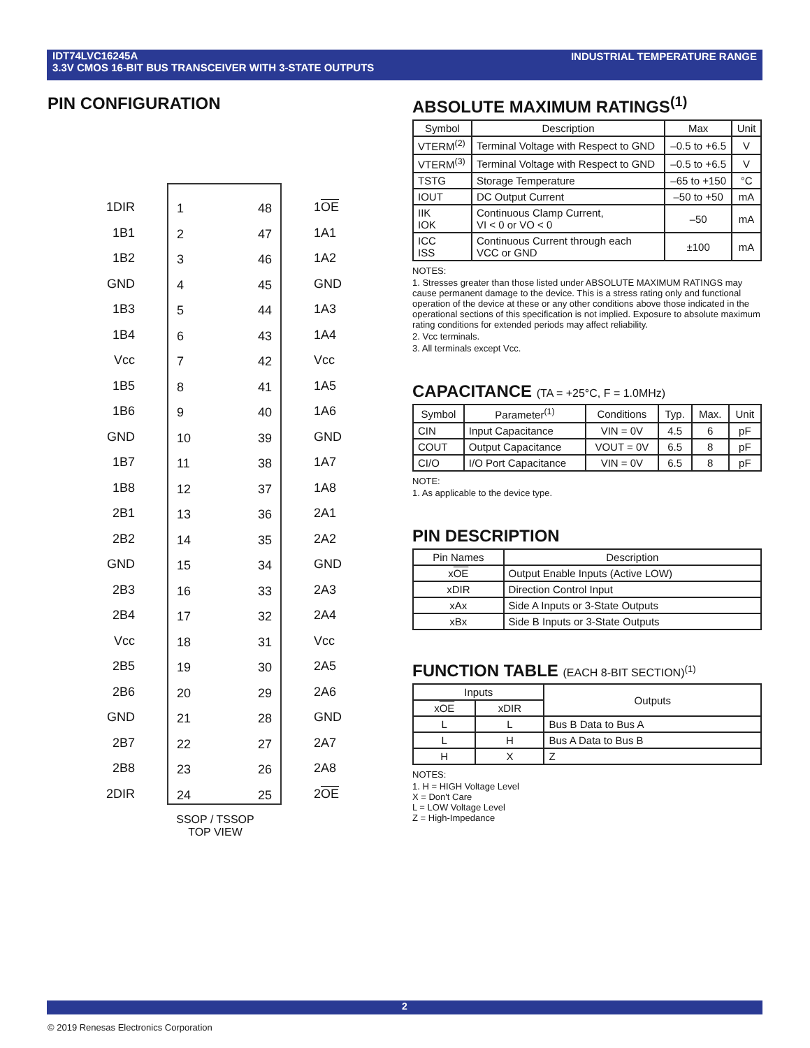IDT74LVC16245A
3.3V CMOS 16-BIT BUS TRANSCEIVER WITH 3-STATE OUTPUTS
INDUSTRIAL TEMPERATURE RANGE
PIN CONFIGURATION
1DIR
1B1
1B2
GND
1B3
1B4
Vcc
1B5
1B6
GND
1B7
1B8
2B1
2B2
GND
2B3
2B4
Vcc
2B5
2B6
GND
2B7
2B8
2DIR
1
2
3
4
5
6
7
8
9
10
11
12
13
14
15
16
17
18
19
20
21
22
23
24
48
47
46
45
44
43
42
41
40
39
38
37
36
35
34
33
32
31
30
29
28
27
26
25
1OE
1A1
1A2
GND
1A3
1A4
Vcc
1A5
1A6
GND
1A7
1A8
2A1
2A2
GND
2A3
2A4
Vcc
2A5
2A6
GND
2A7
2A8
2OE
SSOP / TSSOP
TOP VIEW
ABSOLUTE MAXIMUM RATINGS<sup>(1)</sup>
| Symbol | Description | Max | Unit |
| --- | --- | --- | --- |
| VTERM<sup>(2)</sup> | Terminal Voltage with Respect to GND | –0.5 to +6.5 | V |
| VTERM<sup>(3)</sup> | Terminal Voltage with Respect to GND | –0.5 to +6.5 | V |
| TSTG | Storage Temperature | –65 to +150 | °C |
| IOUT | DC Output Current | –50 to +50 | mA |
| IIK IOK | Continuous Clamp Current, VI < 0 or VO < 0 | –50 | mA |
| ICC ISS | Continuous Current through each VCC or GND | ±100 | mA |
NOTES:
1. Stresses greater than those listed under ABSOLUTE MAXIMUM RATINGS may cause permanent damage to the device. This is a stress rating only and functional operation of the device at these or any other conditions above those indicated in the operational sections of this specification is not implied. Exposure to absolute maximum rating conditions for extended periods may affect reliability.
2. Vcc terminals.
3. All terminals except Vcc.
CAPACITANCE (TA = +25°C, F = 1.0MHz)
| Symbol | Parameter<sup>(1)</sup> | Conditions | Typ. | Max. | Unit |
| --- | --- | --- | --- | --- | --- |
| CIN | Input Capacitance | VIN = 0V | 4.5 | 6 | pF |
| COUT | Output Capacitance | VOUT = 0V | 6.5 | 8 | pF |
| CI/O | I/O Port Capacitance | VIN = 0V | 6.5 | 8 | pF |
NOTE:
1. As applicable to the device type.
PIN DESCRIPTION
| Pin Names | Description |
| --- | --- |
| x OE | Output Enable Inputs (Active LOW) |
| xDIR | Direction Control Input |
| xAx | Side A Inputs or 3-State Outputs |
| xBx | Side B Inputs or 3-State Outputs |
FUNCTION TABLE (EACH 8-BIT SECTION)<sup>(1)</sup>
| Inputs | | Outputs |
| --- | --- | --- |
| x OE | xDIR | |
| L | L | Bus B Data to Bus A |
| L | H | Bus A Data to Bus B |
| H | X | Z |
NOTES:
1. H = HIGH Voltage Level
X = Don't Care
L = LOW Voltage Level
Z = High-Impedance
2
© 2019 Renesas Electronics Corporation